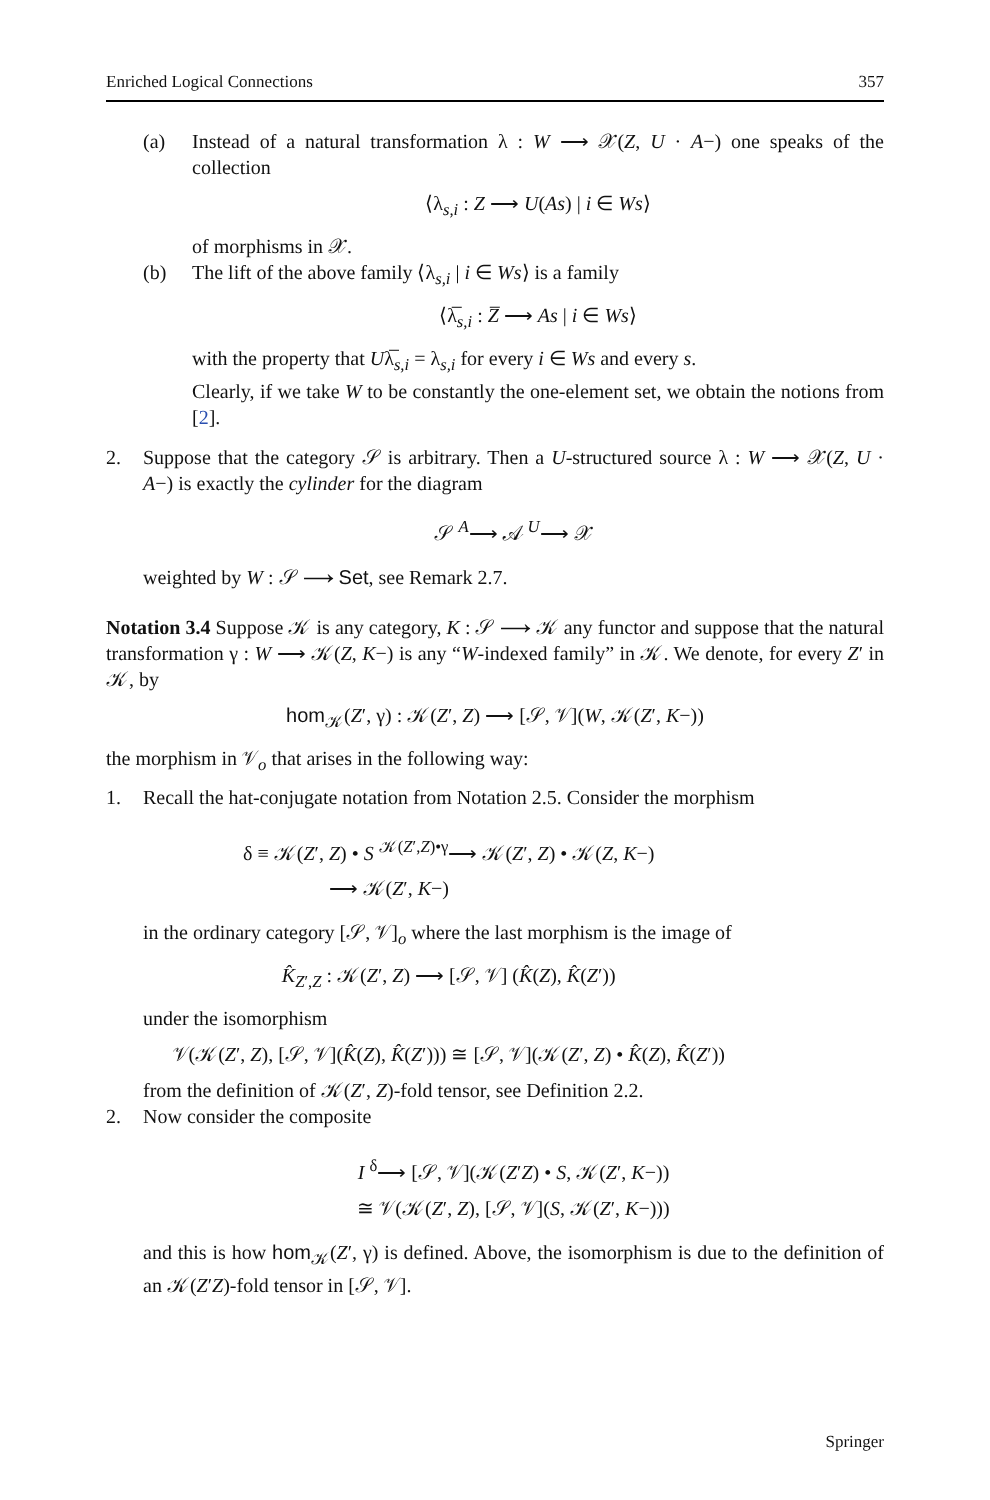Enriched Logical Connections 357
(a) Instead of a natural transformation λ : W ⟶ 𝒳(Z, U · A−) one speaks of the collection
⟨λ<sub>s,i</sub> : Z ⟶ U(As) | i ∈ Ws⟩
of morphisms in 𝒳.
(b) The lift of the above family ⟨λ<sub>s,i</sub> | i ∈ Ws⟩ is a family
⟨λ̅<sub>s,i</sub> : Z̅ ⟶ As | i ∈ Ws⟩
with the property that Uλ̅<sub>s,i</sub> = λ<sub>s,i</sub> for every i ∈ Ws and every s.
Clearly, if we take W to be constantly the one-element set, we obtain the notions from [2].
2. Suppose that the category 𝒮 is arbitrary. Then a U-structured source λ : W ⟶ 𝒳(Z, U · A−) is exactly the cylinder for the diagram
𝒮 <sup>A</sup>⟶ 𝒜 <sup>U</sup>⟶ 𝒳
weighted by W : 𝒮 ⟶ Set, see Remark 2.7.
Notation 3.4 Suppose 𝒦 is any category, K : 𝒮 ⟶ 𝒦 any functor and suppose that the natural transformation γ : W ⟶ 𝒦(Z, K−) is any “W-indexed family” in 𝒦. We denote, for every Z′ in 𝒦, by
hom<sub>𝒦</sub>(Z′, γ) : 𝒦(Z′, Z) ⟶ [𝒮, 𝒱](W, 𝒦(Z′, K−))
the morphism in 𝒱<sub>o</sub> that arises in the following way:
1. Recall the hat-conjugate notation from Notation 2.5. Consider the morphism
δ ≡ 𝒦(Z′, Z) • S <sup>𝒦(Z′,Z)•γ</sup>⟶ 𝒦(Z′, Z) • 𝒦(Z, K−)
⟶ 𝒦(Z′, K−)
in the ordinary category [𝒮, 𝒱]<sub>o</sub> where the last morphism is the image of
K̂<sub>Z′,Z</sub> : 𝒦(Z′, Z) ⟶ [𝒮, 𝒱] (K̂(Z), K̂(Z′))
under the isomorphism
𝒱(𝒦(Z′, Z), [𝒮, 𝒱](K̂(Z), K̂(Z′))) ≅ [𝒮, 𝒱](𝒦(Z′, Z) • K̂(Z), K̂(Z′))
from the definition of 𝒦(Z′, Z)-fold tensor, see Definition 2.2.
2. Now consider the composite
I <sup>δ</sup>⟶ [𝒮, 𝒱](𝒦(Z′Z) • S, 𝒦(Z′, K−))
≅ 𝒱(𝒦(Z′, Z), [𝒮, 𝒱](S, 𝒦(Z′, K−)))
and this is how hom<sub>𝒦</sub>(Z′, γ) is defined. Above, the isomorphism is due to the definition of an 𝒦(Z′Z)-fold tensor in [𝒮, 𝒱].
Springer